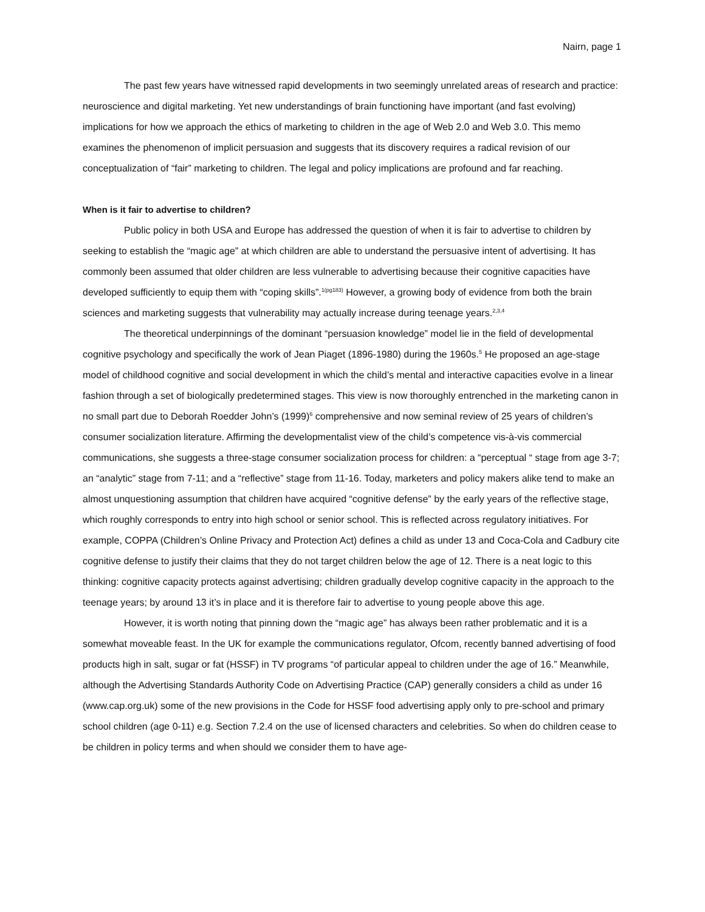Nairn, page 1
The past few years have witnessed rapid developments in two seemingly unrelated areas of research and practice: neuroscience and digital marketing. Yet new understandings of brain functioning have important (and fast evolving) implications for how we approach the ethics of marketing to children in the age of Web 2.0 and Web 3.0. This memo examines the phenomenon of implicit persuasion and suggests that its discovery requires a radical revision of our conceptualization of “fair” marketing to children. The legal and policy implications are profound and far reaching.
When is it fair to advertise to children?
Public policy in both USA and Europe has addressed the question of when it is fair to advertise to children by seeking to establish the “magic age” at which children are able to understand the persuasive intent of advertising. It has commonly been assumed that older children are less vulnerable to advertising because their cognitive capacities have developed sufficiently to equip them with “coping skills”.<sup>1(pg183)</sup> However, a growing body of evidence from both the brain sciences and marketing suggests that vulnerability may actually increase during teenage years.<sup>2,3,4</sup>
The theoretical underpinnings of the dominant “persuasion knowledge” model lie in the field of developmental cognitive psychology and specifically the work of Jean Piaget (1896-1980) during the 1960s.<sup>5</sup> He proposed an age-stage model of childhood cognitive and social development in which the child’s mental and interactive capacities evolve in a linear fashion through a set of biologically predetermined stages. This view is now thoroughly entrenched in the marketing canon in no small part due to Deborah Roedder John’s (1999)<sup>6</sup> comprehensive and now seminal review of 25 years of children’s consumer socialization literature. Affirming the developmentalist view of the child’s competence vis-à-vis commercial communications, she suggests a three-stage consumer socialization process for children: a “perceptual “ stage from age 3-7; an “analytic” stage from 7-11; and a “reflective” stage from 11-16. Today, marketers and policy makers alike tend to make an almost unquestioning assumption that children have acquired “cognitive defense” by the early years of the reflective stage, which roughly corresponds to entry into high school or senior school. This is reflected across regulatory initiatives. For example, COPPA (Children’s Online Privacy and Protection Act) defines a child as under 13 and Coca-Cola and Cadbury cite cognitive defense to justify their claims that they do not target children below the age of 12. There is a neat logic to this thinking: cognitive capacity protects against advertising; children gradually develop cognitive capacity in the approach to the teenage years; by around 13 it’s in place and it is therefore fair to advertise to young people above this age.
However, it is worth noting that pinning down the “magic age” has always been rather problematic and it is a somewhat moveable feast. In the UK for example the communications regulator, Ofcom, recently banned advertising of food products high in salt, sugar or fat (HSSF) in TV programs “of particular appeal to children under the age of 16.” Meanwhile, although the Advertising Standards Authority Code on Advertising Practice (CAP) generally considers a child as under 16 (www.cap.org.uk) some of the new provisions in the Code for HSSF food advertising apply only to pre-school and primary school children (age 0-11) e.g. Section 7.2.4 on the use of licensed characters and celebrities. So when do children cease to be children in policy terms and when should we consider them to have age-